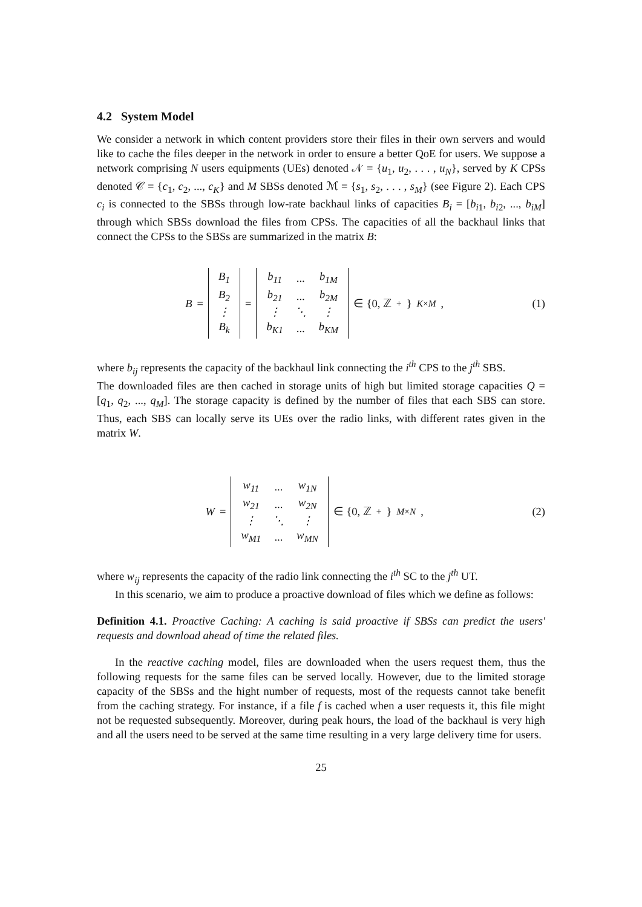4.2 System Model
We consider a network in which content providers store their files in their own servers and would like to cache the files deeper in the network in order to ensure a better QoE for users. We suppose a network comprising N users equipments (UEs) denoted 𝒩 = {u<sub>1</sub>, u<sub>2</sub>, . . . , u<sub>N</sub>}, served by K CPSs denoted 𝒞 = {c<sub>1</sub>, c<sub>2</sub>, ..., c<sub>K</sub>} and M SBSs denoted ℳ = {s<sub>1</sub>, s<sub>2</sub>, . . . , s<sub>M</sub>} (see Figure 2). Each CPS c<sub>i</sub> is connected to the SBSs through low-rate backhaul links of capacities B<sub>i</sub> = [b<sub>i1</sub>, b<sub>i2</sub>, ..., b<sub>iM</sub>] through which SBSs download the files from CPSs. The capacities of all the backhaul links that connect the CPSs to the SBSs are summarized in the matrix B:
B =
| B<sub>1</sub> |
| B<sub>2</sub> |
| ⋮ |
| B<sub>k</sub> |
=
| b<sub>11</sub> | ... | b<sub>1M</sub> |
| b<sub>21</sub> | ... | b<sub>2M</sub> |
| ⋮ | ⋱ | ⋮ |
| b<sub>K1</sub> | ... | b<sub>KM</sub> |
∈ {0, ℤ<sup>+</sup>}<sup>K×M</sup>,
(1)
where b<sub>ij</sub> represents the capacity of the backhaul link connecting the i<sup>th</sup> CPS to the j<sup>th</sup> SBS.
The downloaded files are then cached in storage units of high but limited storage capacities Q = [q<sub>1</sub>, q<sub>2</sub>, ..., q<sub>M</sub>]. The storage capacity is defined by the number of files that each SBS can store. Thus, each SBS can locally serve its UEs over the radio links, with different rates given in the matrix W.
W =
| w<sub>11</sub> | ... | w<sub>1N</sub> |
| w<sub>21</sub> | ... | w<sub>2N</sub> |
| ⋮ | ⋱ | ⋮ |
| w<sub>M1</sub> | ... | w<sub>MN</sub> |
∈ {0, ℤ<sup>+</sup>}<sup>M×N</sup>,
(2)
where w<sub>ij</sub> represents the capacity of the radio link connecting the i<sup>th</sup> SC to the j<sup>th</sup> UT.
In this scenario, we aim to produce a proactive download of files which we define as follows:
Definition 4.1. Proactive Caching: A caching is said proactive if SBSs can predict the users' requests and download ahead of time the related files.
In the reactive caching model, files are downloaded when the users request them, thus the following requests for the same files can be served locally. However, due to the limited storage capacity of the SBSs and the hight number of requests, most of the requests cannot take benefit from the caching strategy. For instance, if a file f is cached when a user requests it, this file might not be requested subsequently. Moreover, during peak hours, the load of the backhaul is very high and all the users need to be served at the same time resulting in a very large delivery time for users.
25